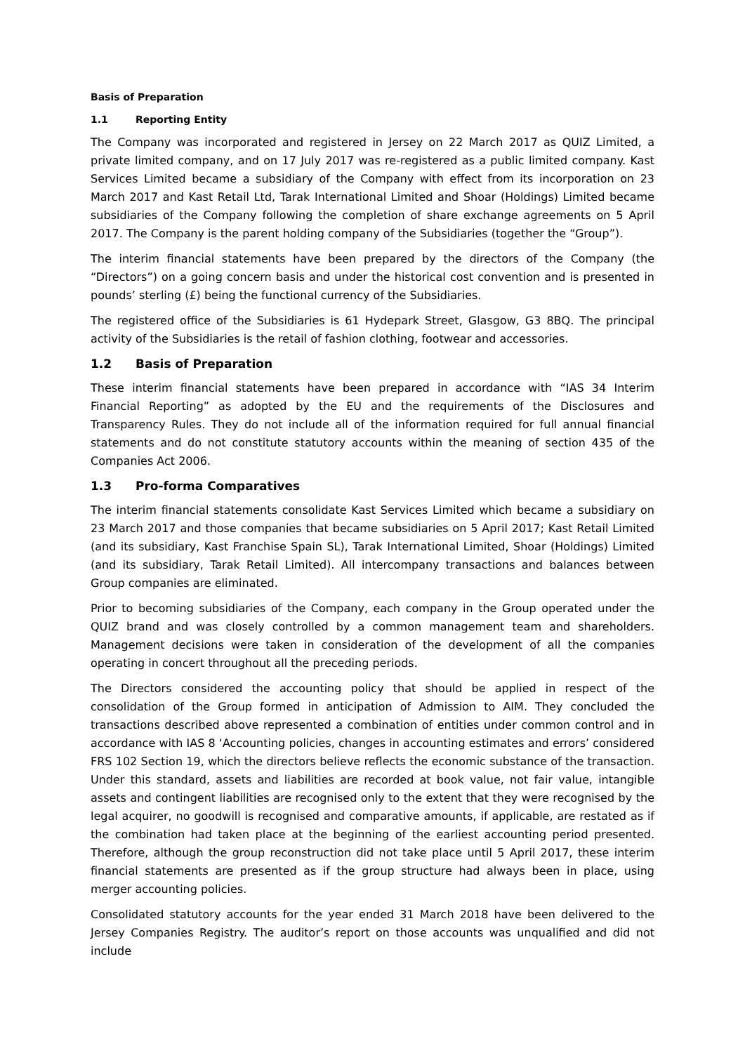Basis of Preparation
1.1 Reporting Entity
The Company was incorporated and registered in Jersey on 22 March 2017 as QUIZ Limited, a private limited company, and on 17 July 2017 was re-registered as a public limited company. Kast Services Limited became a subsidiary of the Company with effect from its incorporation on 23 March 2017 and Kast Retail Ltd, Tarak International Limited and Shoar (Holdings) Limited became subsidiaries of the Company following the completion of share exchange agreements on 5 April 2017. The Company is the parent holding company of the Subsidiaries (together the “Group”).
The interim financial statements have been prepared by the directors of the Company (the “Directors”) on a going concern basis and under the historical cost convention and is presented in pounds’ sterling (£) being the functional currency of the Subsidiaries.
The registered office of the Subsidiaries is 61 Hydepark Street, Glasgow, G3 8BQ. The principal activity of the Subsidiaries is the retail of fashion clothing, footwear and accessories.
1.2 Basis of Preparation
These interim financial statements have been prepared in accordance with “IAS 34 Interim Financial Reporting” as adopted by the EU and the requirements of the Disclosures and Transparency Rules. They do not include all of the information required for full annual financial statements and do not constitute statutory accounts within the meaning of section 435 of the Companies Act 2006.
1.3 Pro-forma Comparatives
The interim financial statements consolidate Kast Services Limited which became a subsidiary on 23 March 2017 and those companies that became subsidiaries on 5 April 2017; Kast Retail Limited (and its subsidiary, Kast Franchise Spain SL), Tarak International Limited, Shoar (Holdings) Limited (and its subsidiary, Tarak Retail Limited). All intercompany transactions and balances between Group companies are eliminated.
Prior to becoming subsidiaries of the Company, each company in the Group operated under the QUIZ brand and was closely controlled by a common management team and shareholders. Management decisions were taken in consideration of the development of all the companies operating in concert throughout all the preceding periods.
The Directors considered the accounting policy that should be applied in respect of the consolidation of the Group formed in anticipation of Admission to AIM. They concluded the transactions described above represented a combination of entities under common control and in accordance with IAS 8 ‘Accounting policies, changes in accounting estimates and errors’ considered FRS 102 Section 19, which the directors believe reflects the economic substance of the transaction. Under this standard, assets and liabilities are recorded at book value, not fair value, intangible assets and contingent liabilities are recognised only to the extent that they were recognised by the legal acquirer, no goodwill is recognised and comparative amounts, if applicable, are restated as if the combination had taken place at the beginning of the earliest accounting period presented. Therefore, although the group reconstruction did not take place until 5 April 2017, these interim financial statements are presented as if the group structure had always been in place, using merger accounting policies.
Consolidated statutory accounts for the year ended 31 March 2018 have been delivered to the Jersey Companies Registry. The auditor’s report on those accounts was unqualified and did not include